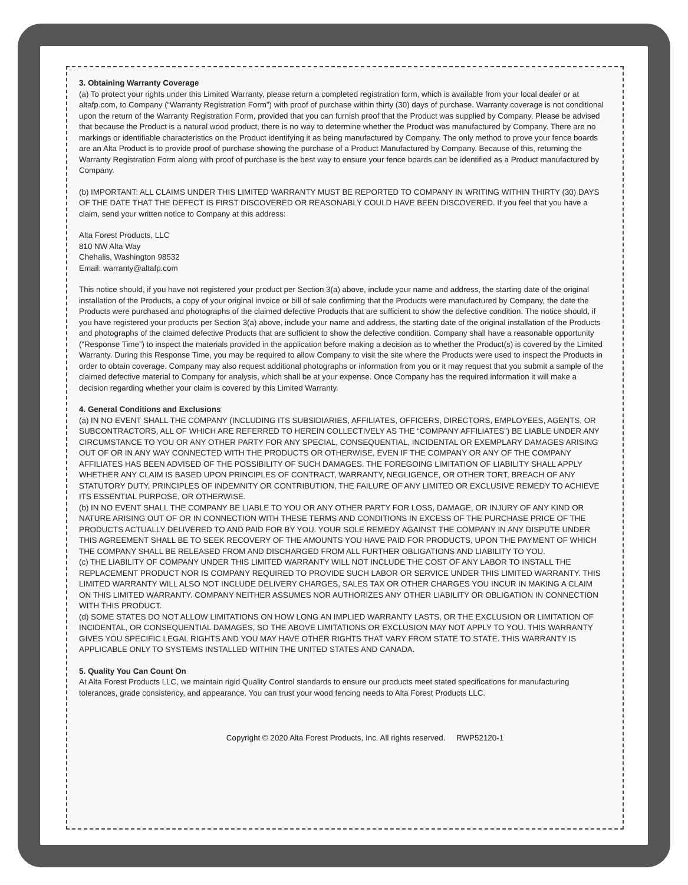3. Obtaining Warranty Coverage
(a) To protect your rights under this Limited Warranty, please return a completed registration form, which is available from your local dealer or at altafp.com, to Company (“Warranty Registration Form”) with proof of purchase within thirty (30) days of purchase. Warranty coverage is not conditional upon the return of the Warranty Registration Form, provided that you can furnish proof that the Product was supplied by Company. Please be advised that because the Product is a natural wood product, there is no way to determine whether the Product was manufactured by Company. There are no markings or identifiable characteristics on the Product identifying it as being manufactured by Company. The only method to prove your fence boards are an Alta Product is to provide proof of purchase showing the purchase of a Product Manufactured by Company. Because of this, returning the Warranty Registration Form along with proof of purchase is the best way to ensure your fence boards can be identified as a Product manufactured by Company.
(b) IMPORTANT: ALL CLAIMS UNDER THIS LIMITED WARRANTY MUST BE REPORTED TO COMPANY IN WRITING WITHIN THIRTY (30) DAYS OF THE DATE THAT THE DEFECT IS FIRST DISCOVERED OR REASONABLY COULD HAVE BEEN DISCOVERED. If you feel that you have a claim, send your written notice to Company at this address:
Alta Forest Products, LLC
810 NW Alta Way
Chehalis, Washington 98532
Email: warranty@altafp.com
This notice should, if you have not registered your product per Section 3(a) above, include your name and address, the starting date of the original installation of the Products, a copy of your original invoice or bill of sale confirming that the Products were manufactured by Company, the date the Products were purchased and photographs of the claimed defective Products that are sufficient to show the defective condition. The notice should, if you have registered your products per Section 3(a) above, include your name and address, the starting date of the original installation of the Products and photographs of the claimed defective Products that are sufficient to show the defective condition. Company shall have a reasonable opportunity (“Response Time”) to inspect the materials provided in the application before making a decision as to whether the Product(s) is covered by the Limited Warranty. During this Response Time, you may be required to allow Company to visit the site where the Products were used to inspect the Products in order to obtain coverage. Company may also request additional photographs or information from you or it may request that you submit a sample of the claimed defective material to Company for analysis, which shall be at your expense. Once Company has the required information it will make a decision regarding whether your claim is covered by this Limited Warranty.
4. General Conditions and Exclusions
(a) IN NO EVENT SHALL THE COMPANY (INCLUDING ITS SUBSIDIARIES, AFFILIATES, OFFICERS, DIRECTORS, EMPLOYEES, AGENTS, OR SUBCONTRACTORS, ALL OF WHICH ARE REFERRED TO HEREIN COLLECTIVELY AS THE “COMPANY AFFILIATES”) BE LIABLE UNDER ANY CIRCUMSTANCE TO YOU OR ANY OTHER PARTY FOR ANY SPECIAL, CONSEQUENTIAL, INCIDENTAL OR EXEMPLARY DAMAGES ARISING OUT OF OR IN ANY WAY CONNECTED WITH THE PRODUCTS OR OTHERWISE, EVEN IF THE COMPANY OR ANY OF THE COMPANY AFFILIATES HAS BEEN ADVISED OF THE POSSIBILITY OF SUCH DAMAGES. THE FOREGOING LIMITATION OF LIABILITY SHALL APPLY WHETHER ANY CLAIM IS BASED UPON PRINCIPLES OF CONTRACT, WARRANTY, NEGLIGENCE, OR OTHER TORT, BREACH OF ANY STATUTORY DUTY, PRINCIPLES OF INDEMNITY OR CONTRIBUTION, THE FAILURE OF ANY LIMITED OR EXCLUSIVE REMEDY TO ACHIEVE ITS ESSENTIAL PURPOSE, OR OTHERWISE.
(b) IN NO EVENT SHALL THE COMPANY BE LIABLE TO YOU OR ANY OTHER PARTY FOR LOSS, DAMAGE, OR INJURY OF ANY KIND OR NATURE ARISING OUT OF OR IN CONNECTION WITH THESE TERMS AND CONDITIONS IN EXCESS OF THE PURCHASE PRICE OF THE PRODUCTS ACTUALLY DELIVERED TO AND PAID FOR BY YOU. YOUR SOLE REMEDY AGAINST THE COMPANY IN ANY DISPUTE UNDER THIS AGREEMENT SHALL BE TO SEEK RECOVERY OF THE AMOUNTS YOU HAVE PAID FOR PRODUCTS, UPON THE PAYMENT OF WHICH THE COMPANY SHALL BE RELEASED FROM AND DISCHARGED FROM ALL FURTHER OBLIGATIONS AND LIABILITY TO YOU.
(c) THE LIABILITY OF COMPANY UNDER THIS LIMITED WARRANTY WILL NOT INCLUDE THE COST OF ANY LABOR TO INSTALL THE REPLACEMENT PRODUCT NOR IS COMPANY REQUIRED TO PROVIDE SUCH LABOR OR SERVICE UNDER THIS LIMITED WARRANTY. THIS LIMITED WARRANTY WILL ALSO NOT INCLUDE DELIVERY CHARGES, SALES TAX OR OTHER CHARGES YOU INCUR IN MAKING A CLAIM ON THIS LIMITED WARRANTY. COMPANY NEITHER ASSUMES NOR AUTHORIZES ANY OTHER LIABILITY OR OBLIGATION IN CONNECTION WITH THIS PRODUCT.
(d) SOME STATES DO NOT ALLOW LIMITATIONS ON HOW LONG AN IMPLIED WARRANTY LASTS, OR THE EXCLUSION OR LIMITATION OF INCIDENTAL, OR CONSEQUENTIAL DAMAGES, SO THE ABOVE LIMITATIONS OR EXCLUSION MAY NOT APPLY TO YOU. THIS WARRANTY GIVES YOU SPECIFIC LEGAL RIGHTS AND YOU MAY HAVE OTHER RIGHTS THAT VARY FROM STATE TO STATE. THIS WARRANTY IS APPLICABLE ONLY TO SYSTEMS INSTALLED WITHIN THE UNITED STATES AND CANADA.
5. Quality You Can Count On
At Alta Forest Products LLC, we maintain rigid Quality Control standards to ensure our products meet stated specifications for manufacturing tolerances, grade consistency, and appearance. You can trust your wood fencing needs to Alta Forest Products LLC.
Copyright © 2020 Alta Forest Products, Inc. All rights reserved. RWP52120-1